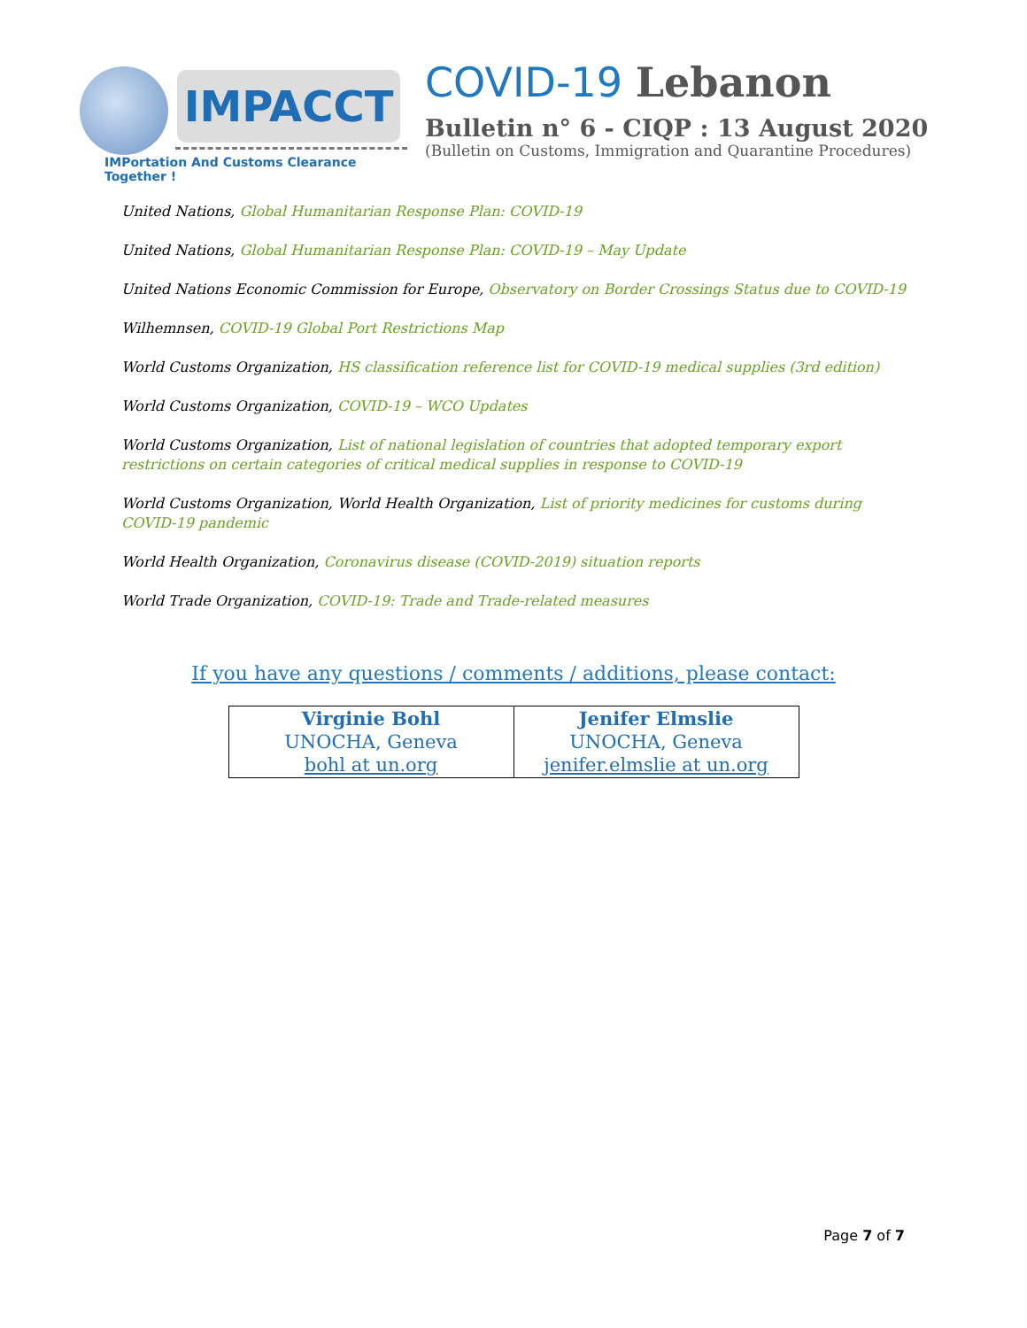IMPACCT
IMPortation And Customs Clearance Together !
COVID-19 Lebanon
Bulletin n° 6 - CIQP : 13 August 2020
(Bulletin on Customs, Immigration and Quarantine Procedures)
United Nations, Global Humanitarian Response Plan: COVID-19
United Nations, Global Humanitarian Response Plan: COVID-19 – May Update
United Nations Economic Commission for Europe, Observatory on Border Crossings Status due to COVID-19
Wilhemnsen, COVID-19 Global Port Restrictions Map
World Customs Organization, HS classification reference list for COVID-19 medical supplies (3rd edition)
World Customs Organization, COVID-19 – WCO Updates
World Customs Organization, List of national legislation of countries that adopted temporary export restrictions on certain categories of critical medical supplies in response to COVID-19
World Customs Organization, World Health Organization, List of priority medicines for customs during COVID-19 pandemic
World Health Organization, Coronavirus disease (COVID-2019) situation reports
World Trade Organization, COVID-19: Trade and Trade-related measures
If you have any questions / comments / additions, please contact:
| Virginie Bohl UNOCHA, Geneva bohl at un.org | Jenifer Elmslie UNOCHA, Geneva jenifer.elmslie at un.org |
Page 7 of 7